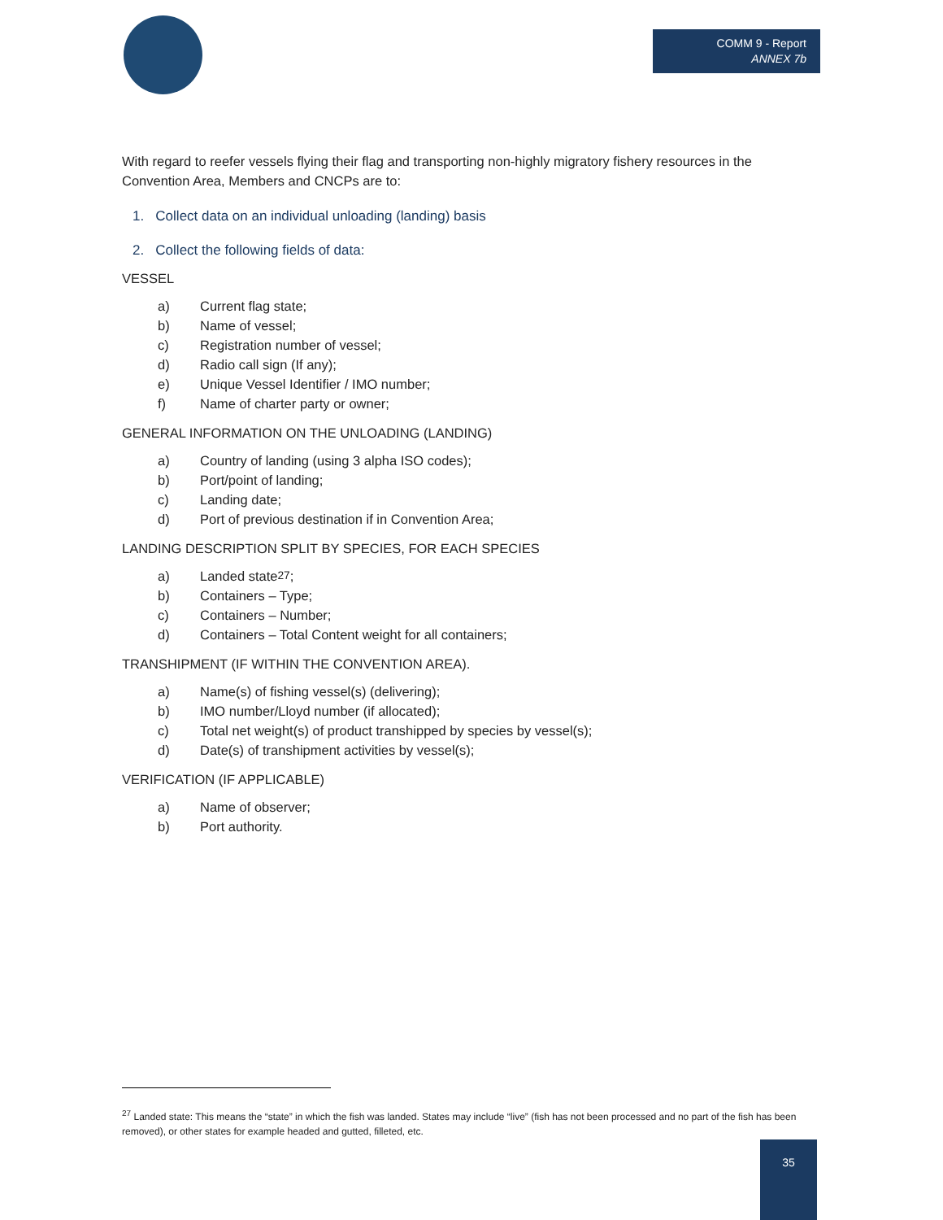COMM 9 - Report
ANNEX 7b
With regard to reefer vessels flying their flag and transporting non-highly migratory fishery resources in the Convention Area, Members and CNCPs are to:
1. Collect data on an individual unloading (landing) basis
2. Collect the following fields of data:
VESSEL
a) Current flag state;
b) Name of vessel;
c) Registration number of vessel;
d) Radio call sign (If any);
e) Unique Vessel Identifier / IMO number;
f) Name of charter party or owner;
GENERAL INFORMATION ON THE UNLOADING (LANDING)
a) Country of landing (using 3 alpha ISO codes);
b) Port/point of landing;
c) Landing date;
d) Port of previous destination if in Convention Area;
LANDING DESCRIPTION SPLIT BY SPECIES, FOR EACH SPECIES
a) Landed state<sup>27</sup>;
b) Containers – Type;
c) Containers – Number;
d) Containers – Total Content weight for all containers;
TRANSHIPMENT (IF WITHIN THE CONVENTION AREA).
a) Name(s) of fishing vessel(s) (delivering);
b) IMO number/Lloyd number (if allocated);
c) Total net weight(s) of product transhipped by species by vessel(s);
d) Date(s) of transhipment activities by vessel(s);
VERIFICATION (IF APPLICABLE)
a) Name of observer;
b) Port authority.
<sup>27</sup> Landed state: This means the “state” in which the fish was landed. States may include “live” (fish has not been processed and no part of the fish has been removed), or other states for example headed and gutted, filleted, etc.
35